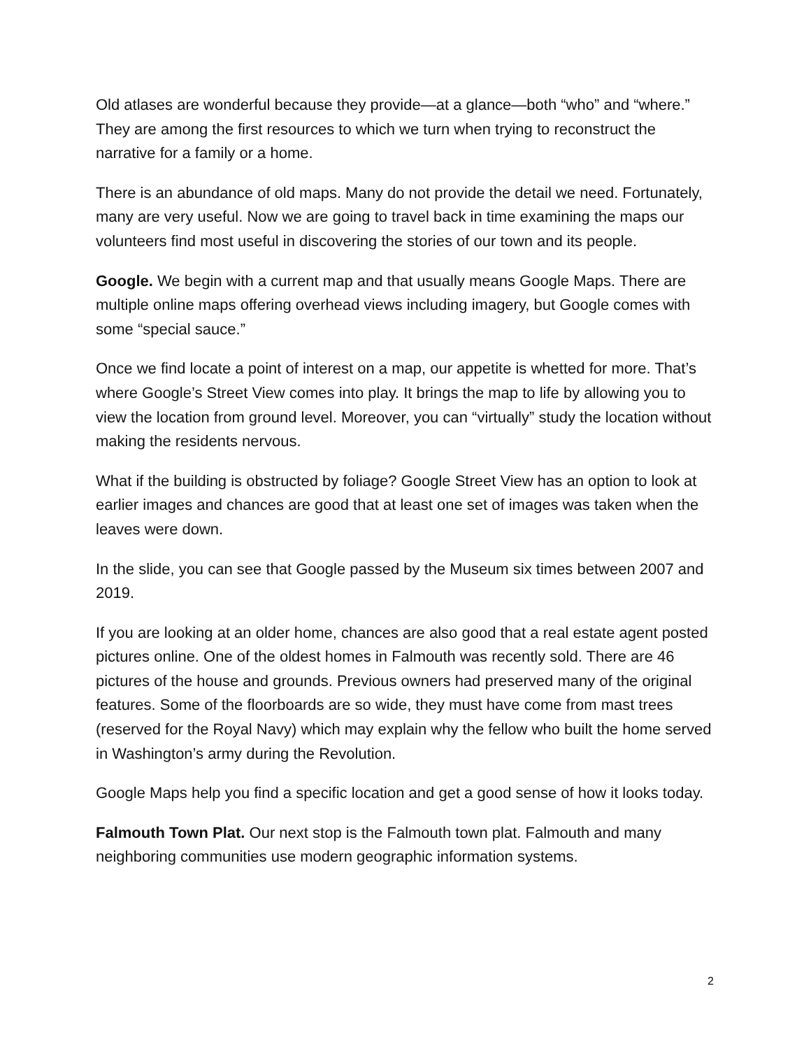Old atlases are wonderful because they provide—at a glance—both “who” and “where.” They are among the first resources to which we turn when trying to reconstruct the narrative for a family or a home.
There is an abundance of old maps. Many do not provide the detail we need. Fortunately, many are very useful. Now we are going to travel back in time examining the maps our volunteers find most useful in discovering the stories of our town and its people.
Google. We begin with a current map and that usually means Google Maps. There are multiple online maps offering overhead views including imagery, but Google comes with some “special sauce.”
Once we find locate a point of interest on a map, our appetite is whetted for more. That’s where Google’s Street View comes into play. It brings the map to life by allowing you to view the location from ground level. Moreover, you can “virtually” study the location without making the residents nervous.
What if the building is obstructed by foliage? Google Street View has an option to look at earlier images and chances are good that at least one set of images was taken when the leaves were down.
In the slide, you can see that Google passed by the Museum six times between 2007 and 2019.
If you are looking at an older home, chances are also good that a real estate agent posted pictures online. One of the oldest homes in Falmouth was recently sold. There are 46 pictures of the house and grounds. Previous owners had preserved many of the original features. Some of the floorboards are so wide, they must have come from mast trees (reserved for the Royal Navy) which may explain why the fellow who built the home served in Washington’s army during the Revolution.
Google Maps help you find a specific location and get a good sense of how it looks today.
Falmouth Town Plat. Our next stop is the Falmouth town plat. Falmouth and many neighboring communities use modern geographic information systems.
2